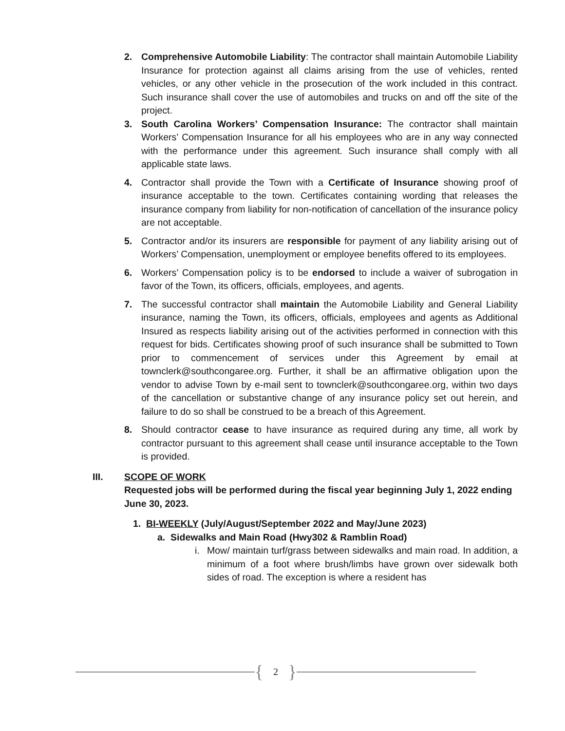2. Comprehensive Automobile Liability: The contractor shall maintain Automobile Liability Insurance for protection against all claims arising from the use of vehicles, rented vehicles, or any other vehicle in the prosecution of the work included in this contract. Such insurance shall cover the use of automobiles and trucks on and off the site of the project.
3. South Carolina Workers’ Compensation Insurance: The contractor shall maintain Workers’ Compensation Insurance for all his employees who are in any way connected with the performance under this agreement. Such insurance shall comply with all applicable state laws.
4. Contractor shall provide the Town with a Certificate of Insurance showing proof of insurance acceptable to the town. Certificates containing wording that releases the insurance company from liability for non-notification of cancellation of the insurance policy are not acceptable.
5. Contractor and/or its insurers are responsible for payment of any liability arising out of Workers’ Compensation, unemployment or employee benefits offered to its employees.
6. Workers’ Compensation policy is to be endorsed to include a waiver of subrogation in favor of the Town, its officers, officials, employees, and agents.
7. The successful contractor shall maintain the Automobile Liability and General Liability insurance, naming the Town, its officers, officials, employees and agents as Additional Insured as respects liability arising out of the activities performed in connection with this request for bids. Certificates showing proof of such insurance shall be submitted to Town prior to commencement of services under this Agreement by email at townclerk@southcongaree.org. Further, it shall be an affirmative obligation upon the vendor to advise Town by e-mail sent to townclerk@southcongaree.org, within two days of the cancellation or substantive change of any insurance policy set out herein, and failure to do so shall be construed to be a breach of this Agreement.
8. Should contractor cease to have insurance as required during any time, all work by contractor pursuant to this agreement shall cease until insurance acceptable to the Town is provided.
III. SCOPE OF WORK
Requested jobs will be performed during the fiscal year beginning July 1, 2022 ending June 30, 2023.
1. BI-WEEKLY (July/August/September 2022 and May/June 2023)
a. Sidewalks and Main Road (Hwy302 & Ramblin Road)
i. Mow/ maintain turf/grass between sidewalks and main road. In addition, a minimum of a foot where brush/limbs have grown over sidewalk both sides of road. The exception is where a resident has
{ 2 }